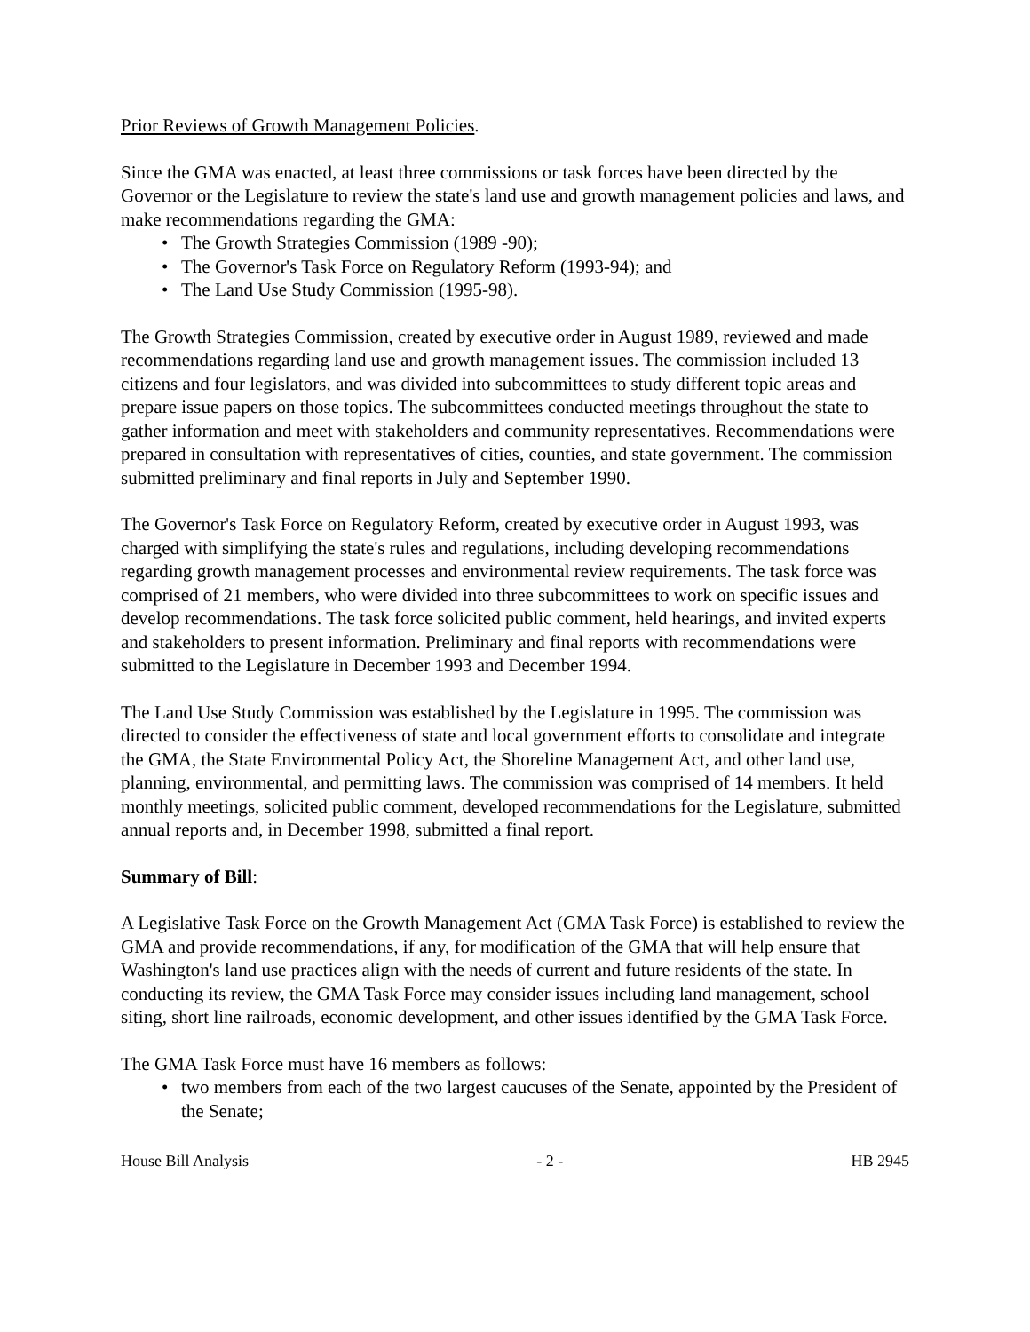Prior Reviews of Growth Management Policies.
Since the GMA was enacted, at least three commissions or task forces have been directed by the Governor or the Legislature to review the state's land use and growth management policies and laws, and make recommendations regarding the GMA:
• The Growth Strategies Commission (1989 -90);
• The Governor's Task Force on Regulatory Reform (1993-94); and
• The Land Use Study Commission (1995-98).
The Growth Strategies Commission, created by executive order in August 1989, reviewed and made recommendations regarding land use and growth management issues. The commission included 13 citizens and four legislators, and was divided into subcommittees to study different topic areas and prepare issue papers on those topics. The subcommittees conducted meetings throughout the state to gather information and meet with stakeholders and community representatives. Recommendations were prepared in consultation with representatives of cities, counties, and state government. The commission submitted preliminary and final reports in July and September 1990.
The Governor's Task Force on Regulatory Reform, created by executive order in August 1993, was charged with simplifying the state's rules and regulations, including developing recommendations regarding growth management processes and environmental review requirements. The task force was comprised of 21 members, who were divided into three subcommittees to work on specific issues and develop recommendations. The task force solicited public comment, held hearings, and invited experts and stakeholders to present information. Preliminary and final reports with recommendations were submitted to the Legislature in December 1993 and December 1994.
The Land Use Study Commission was established by the Legislature in 1995. The commission was directed to consider the effectiveness of state and local government efforts to consolidate and integrate the GMA, the State Environmental Policy Act, the Shoreline Management Act, and other land use, planning, environmental, and permitting laws. The commission was comprised of 14 members. It held monthly meetings, solicited public comment, developed recommendations for the Legislature, submitted annual reports and, in December 1998, submitted a final report.
Summary of Bill:
A Legislative Task Force on the Growth Management Act (GMA Task Force) is established to review the GMA and provide recommendations, if any, for modification of the GMA that will help ensure that Washington's land use practices align with the needs of current and future residents of the state. In conducting its review, the GMA Task Force may consider issues including land management, school siting, short line railroads, economic development, and other issues identified by the GMA Task Force.
The GMA Task Force must have 16 members as follows:
• two members from each of the two largest caucuses of the Senate, appointed by the President of the Senate;
House Bill Analysis - 2 - HB 2945